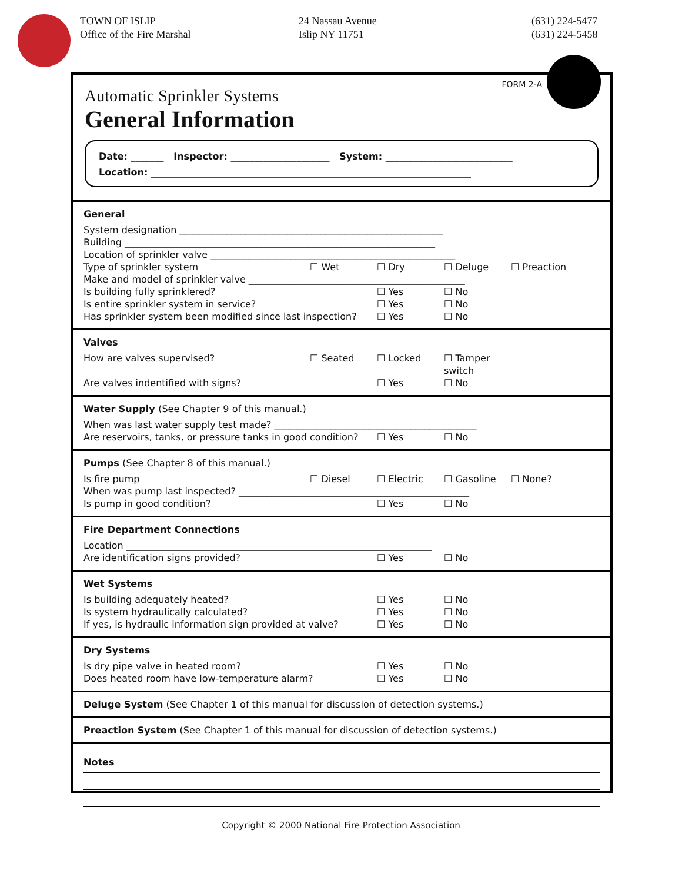TOWN OF ISLIP
Office of the Fire Marshal
24 Nassau Avenue
Islip NY 11751
(631) 224-5477
(631) 224-5458
FORM 2-A
Automatic Sprinkler Systems
General Information
Date: _______ Inspector: _____________________ System: ___________________________
Location: ____________________________________________________________________
General
System designation ________________________________________________________
Building __________________________________________________________________
Location of sprinkler valve ____________________________________________________
Type of sprinkler system ☐ Wet ☐ Dry ☐ Deluge ☐ Preaction
Make and model of sprinkler valve ______________________________________________
Is building fully sprinklered? ☐ Yes ☐ No
Is entire sprinkler system in service? ☐ Yes ☐ No
Has sprinkler system been modified since last inspection?
☐ Yes ☐ No
Valves
How are valves supervised? ☐ Seated ☐ Locked ☐ Tamper switch
Are valves indentified with signs? ☐ Yes ☐ No
Water Supply (See Chapter 9 of this manual.)
When was last water supply test made? ___________________________________________
Are reservoirs, tanks, or pressure tanks in good condition?
☐ Yes ☐ No
Pumps (See Chapter 8 of this manual.)
Is fire pump ☐ Diesel ☐ Electric ☐ Gasoline ☐ None?
When was pump last inspected? _________________________________________________
Is pump in good condition? ☐ Yes ☐ No
Fire Department Connections
Location _________________________________________________________________
Are identification signs provided? ☐ Yes ☐ No
Wet Systems
Is building adequately heated? ☐ Yes ☐ No
Is system hydraulically calculated? ☐ Yes ☐ No
If yes, is hydraulic information sign provided at valve?
☐ Yes ☐ No
Dry Systems
Is dry pipe valve in heated room? ☐ Yes ☐ No
Does heated room have low-temperature alarm? ☐ Yes ☐ No
Deluge System (See Chapter 1 of this manual for discussion of detection systems.)
Preaction System (See Chapter 1 of this manual for discussion of detection systems.)
Notes
Copyright © 2000 National Fire Protection Association